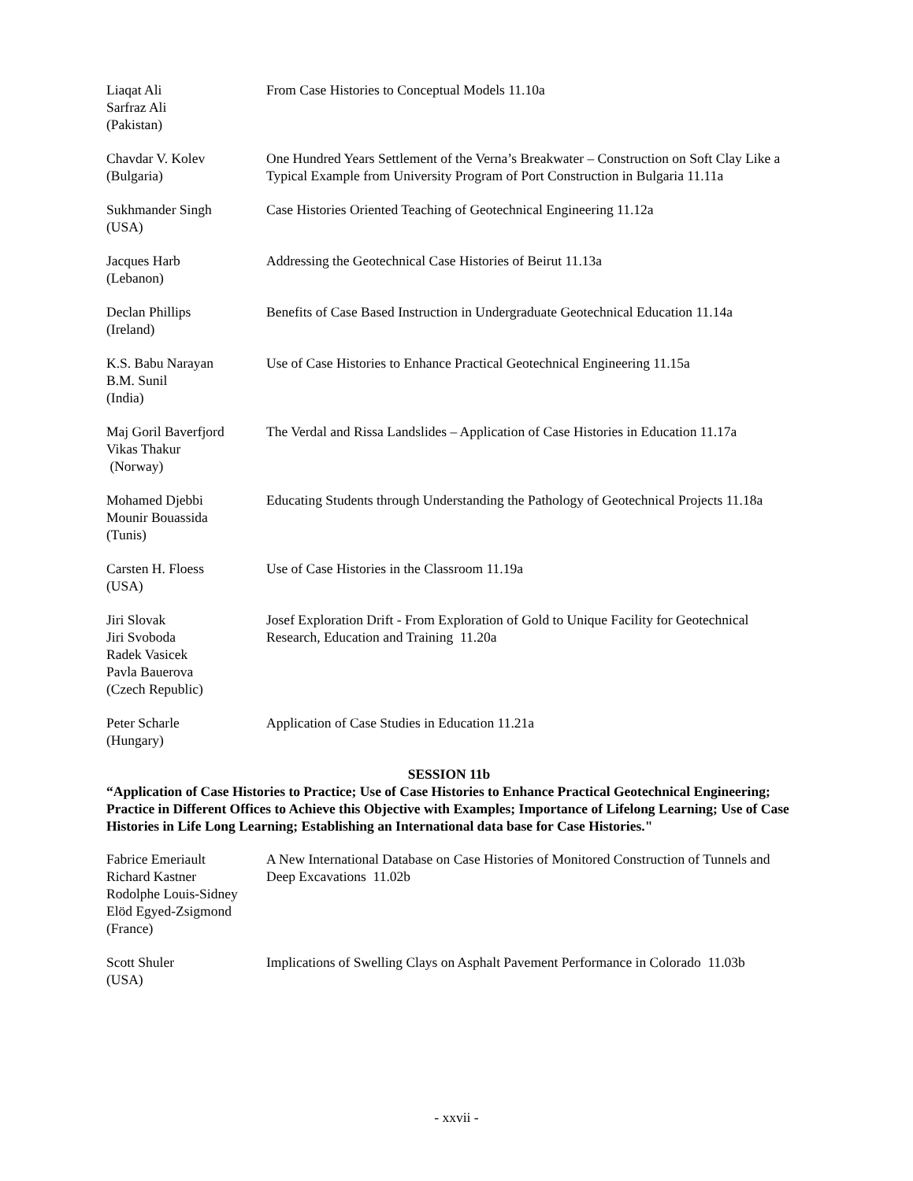Liaqat Ali
Sarfraz Ali
(Pakistan)
From Case Histories to Conceptual Models 11.10a
Chavdar V. Kolev
(Bulgaria)
One Hundred Years Settlement of the Verna’s Breakwater – Construction on Soft Clay Like a Typical Example from University Program of Port Construction in Bulgaria 11.11a
Sukhmander Singh
(USA)
Case Histories Oriented Teaching of Geotechnical Engineering 11.12a
Jacques Harb
(Lebanon)
Addressing the Geotechnical Case Histories of Beirut 11.13a
Declan Phillips
(Ireland)
Benefits of Case Based Instruction in Undergraduate Geotechnical Education 11.14a
K.S. Babu Narayan
B.M. Sunil
(India)
Use of Case Histories to Enhance Practical Geotechnical Engineering 11.15a
Maj Goril Baverfjord
Vikas Thakur
(Norway)
The Verdal and Rissa Landslides – Application of Case Histories in Education 11.17a
Mohamed Djebbi
Mounir Bouassida
(Tunis)
Educating Students through Understanding the Pathology of Geotechnical Projects 11.18a
Carsten H. Floess
(USA)
Use of Case Histories in the Classroom 11.19a
Jiri Slovak
Jiri Svoboda
Radek Vasicek
Pavla Bauerova
(Czech Republic)
Josef Exploration Drift - From Exploration of Gold to Unique Facility for Geotechnical Research, Education and Training 11.20a
Peter Scharle
(Hungary)
Application of Case Studies in Education 11.21a
SESSION 11b
“Application of Case Histories to Practice; Use of Case Histories to Enhance Practical Geotechnical Engineering; Practice in Different Offices to Achieve this Objective with Examples; Importance of Lifelong Learning; Use of Case Histories in Life Long Learning; Establishing an International data base for Case Histories."
Fabrice Emeriault
Richard Kastner
Rodolphe Louis-Sidney
Elöd Egyed-Zsigmond
(France)
A New International Database on Case Histories of Monitored Construction of Tunnels and Deep Excavations 11.02b
Scott Shuler
(USA)
Implications of Swelling Clays on Asphalt Pavement Performance in Colorado 11.03b
- xxvii -